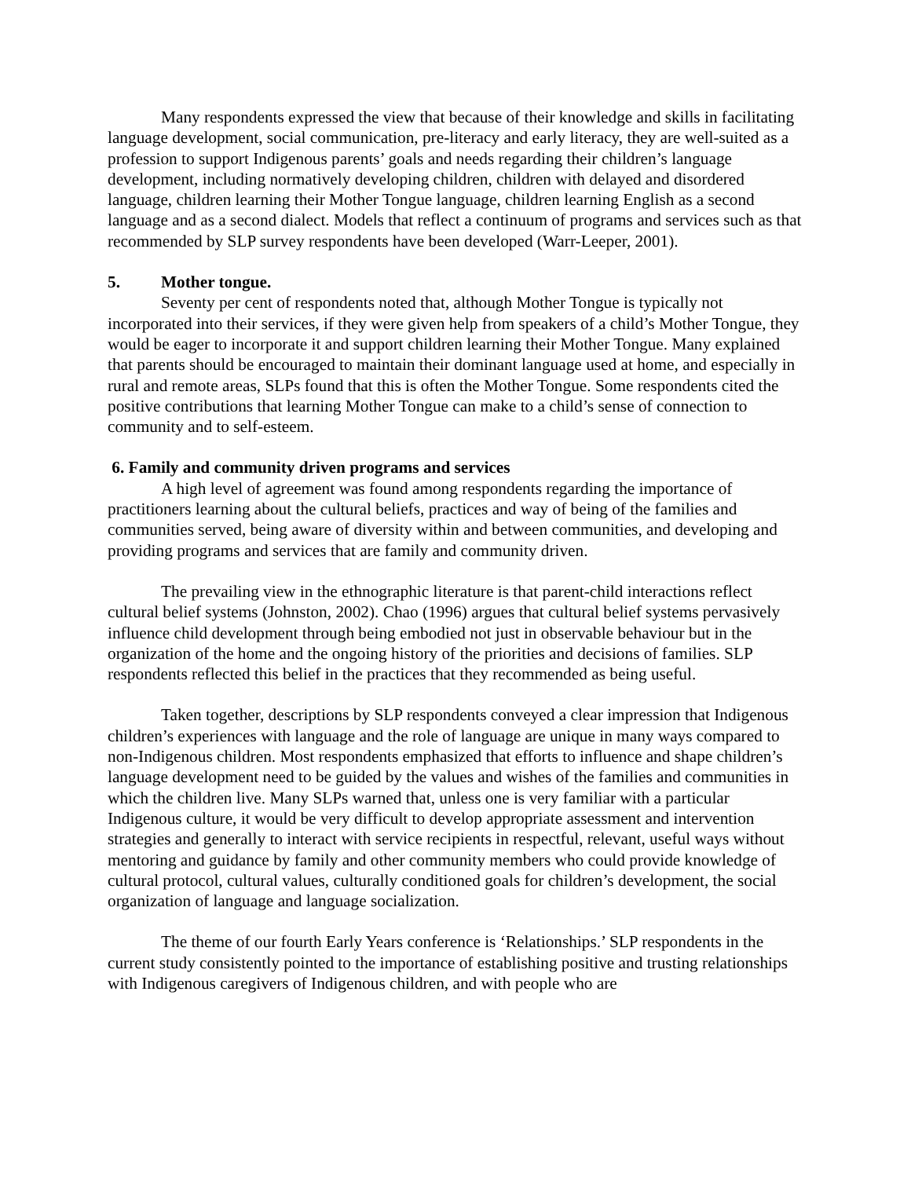Many respondents expressed the view that because of their knowledge and skills in facilitating language development, social communication, pre-literacy and early literacy, they are well-suited as a profession to support Indigenous parents’ goals and needs regarding their children’s language development, including normatively developing children, children with delayed and disordered language, children learning their Mother Tongue language, children learning English as a second language and as a second dialect. Models that reflect a continuum of programs and services such as that recommended by SLP survey respondents have been developed (Warr-Leeper, 2001).
5. Mother tongue.
Seventy per cent of respondents noted that, although Mother Tongue is typically not incorporated into their services, if they were given help from speakers of a child’s Mother Tongue, they would be eager to incorporate it and support children learning their Mother Tongue. Many explained that parents should be encouraged to maintain their dominant language used at home, and especially in rural and remote areas, SLPs found that this is often the Mother Tongue. Some respondents cited the positive contributions that learning Mother Tongue can make to a child’s sense of connection to community and to self-esteem.
6. Family and community driven programs and services
A high level of agreement was found among respondents regarding the importance of practitioners learning about the cultural beliefs, practices and way of being of the families and communities served, being aware of diversity within and between communities, and developing and providing programs and services that are family and community driven.
The prevailing view in the ethnographic literature is that parent-child interactions reflect cultural belief systems (Johnston, 2002). Chao (1996) argues that cultural belief systems pervasively influence child development through being embodied not just in observable behaviour but in the organization of the home and the ongoing history of the priorities and decisions of families. SLP respondents reflected this belief in the practices that they recommended as being useful.
Taken together, descriptions by SLP respondents conveyed a clear impression that Indigenous children’s experiences with language and the role of language are unique in many ways compared to non-Indigenous children. Most respondents emphasized that efforts to influence and shape children’s language development need to be guided by the values and wishes of the families and communities in which the children live. Many SLPs warned that, unless one is very familiar with a particular Indigenous culture, it would be very difficult to develop appropriate assessment and intervention strategies and generally to interact with service recipients in respectful, relevant, useful ways without mentoring and guidance by family and other community members who could provide knowledge of cultural protocol, cultural values, culturally conditioned goals for children’s development, the social organization of language and language socialization.
The theme of our fourth Early Years conference is ‘Relationships.’ SLP respondents in the current study consistently pointed to the importance of establishing positive and trusting relationships with Indigenous caregivers of Indigenous children, and with people who are